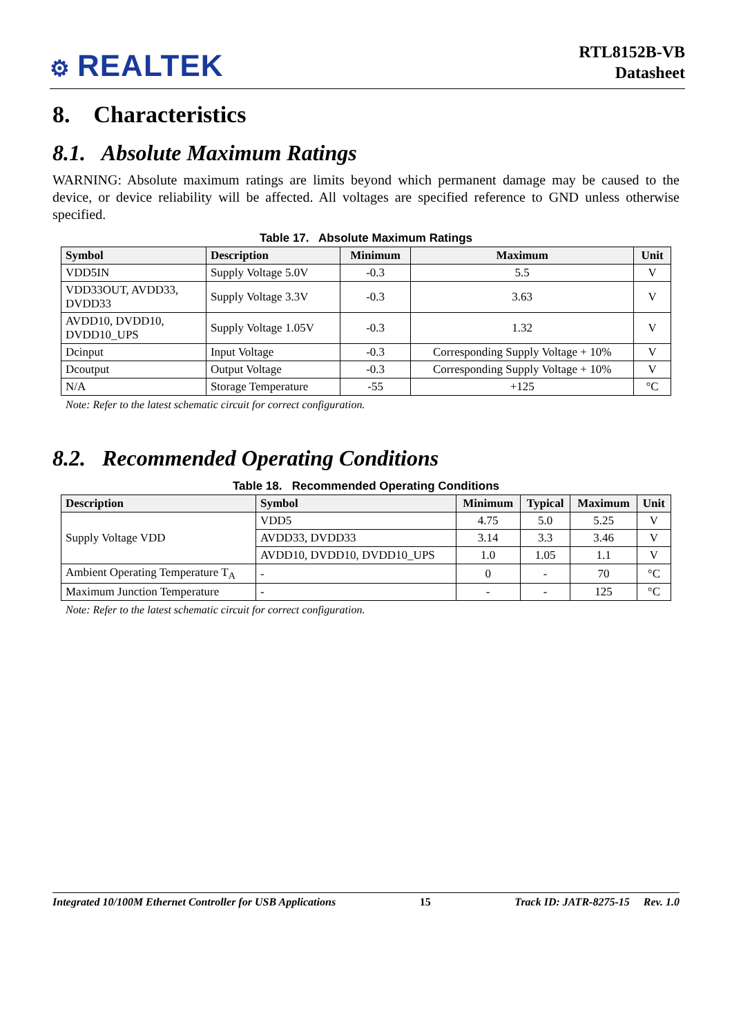⚙ REALTEK
RTL8152B-VB
Datasheet
8. Characteristics
8.1. Absolute Maximum Ratings
WARNING: Absolute maximum ratings are limits beyond which permanent damage may be caused to the device, or device reliability will be affected. All voltages are specified reference to GND unless otherwise specified.
Table 17. Absolute Maximum Ratings
| Symbol | Description | Minimum | Maximum | Unit |
| --- | --- | --- | --- | --- |
| VDD5IN | Supply Voltage 5.0V | -0.3 | 5.5 | V |
| VDD33OUT, AVDD33, DVDD33 | Supply Voltage 3.3V | -0.3 | 3.63 | V |
| AVDD10, DVDD10, DVDD10_UPS | Supply Voltage 1.05V | -0.3 | 1.32 | V |
| Dcinput | Input Voltage | -0.3 | Corresponding Supply Voltage + 10% | V |
| Dcoutput | Output Voltage | -0.3 | Corresponding Supply Voltage + 10% | V |
| N/A | Storage Temperature | -55 | +125 | °C |
Note: Refer to the latest schematic circuit for correct configuration.
8.2. Recommended Operating Conditions
Table 18. Recommended Operating Conditions
| Description | Symbol | Minimum | Typical | Maximum | Unit |
| --- | --- | --- | --- | --- | --- |
| Supply Voltage VDD | VDD5 | 4.75 | 5.0 | 5.25 | V |
| | AVDD33, DVDD33 | 3.14 | 3.3 | 3.46 | V |
| | AVDD10, DVDD10, DVDD10_UPS | 1.0 | 1.05 | 1.1 | V |
| Ambient Operating Temperature T<sub>A</sub> | - | 0 | - | 70 | °C |
| Maximum Junction Temperature | - | - | - | 125 | °C |
Note: Refer to the latest schematic circuit for correct configuration.
Integrated 10/100M Ethernet Controller for USB Applications 15 Track ID: JATR-8275-15 Rev. 1.0